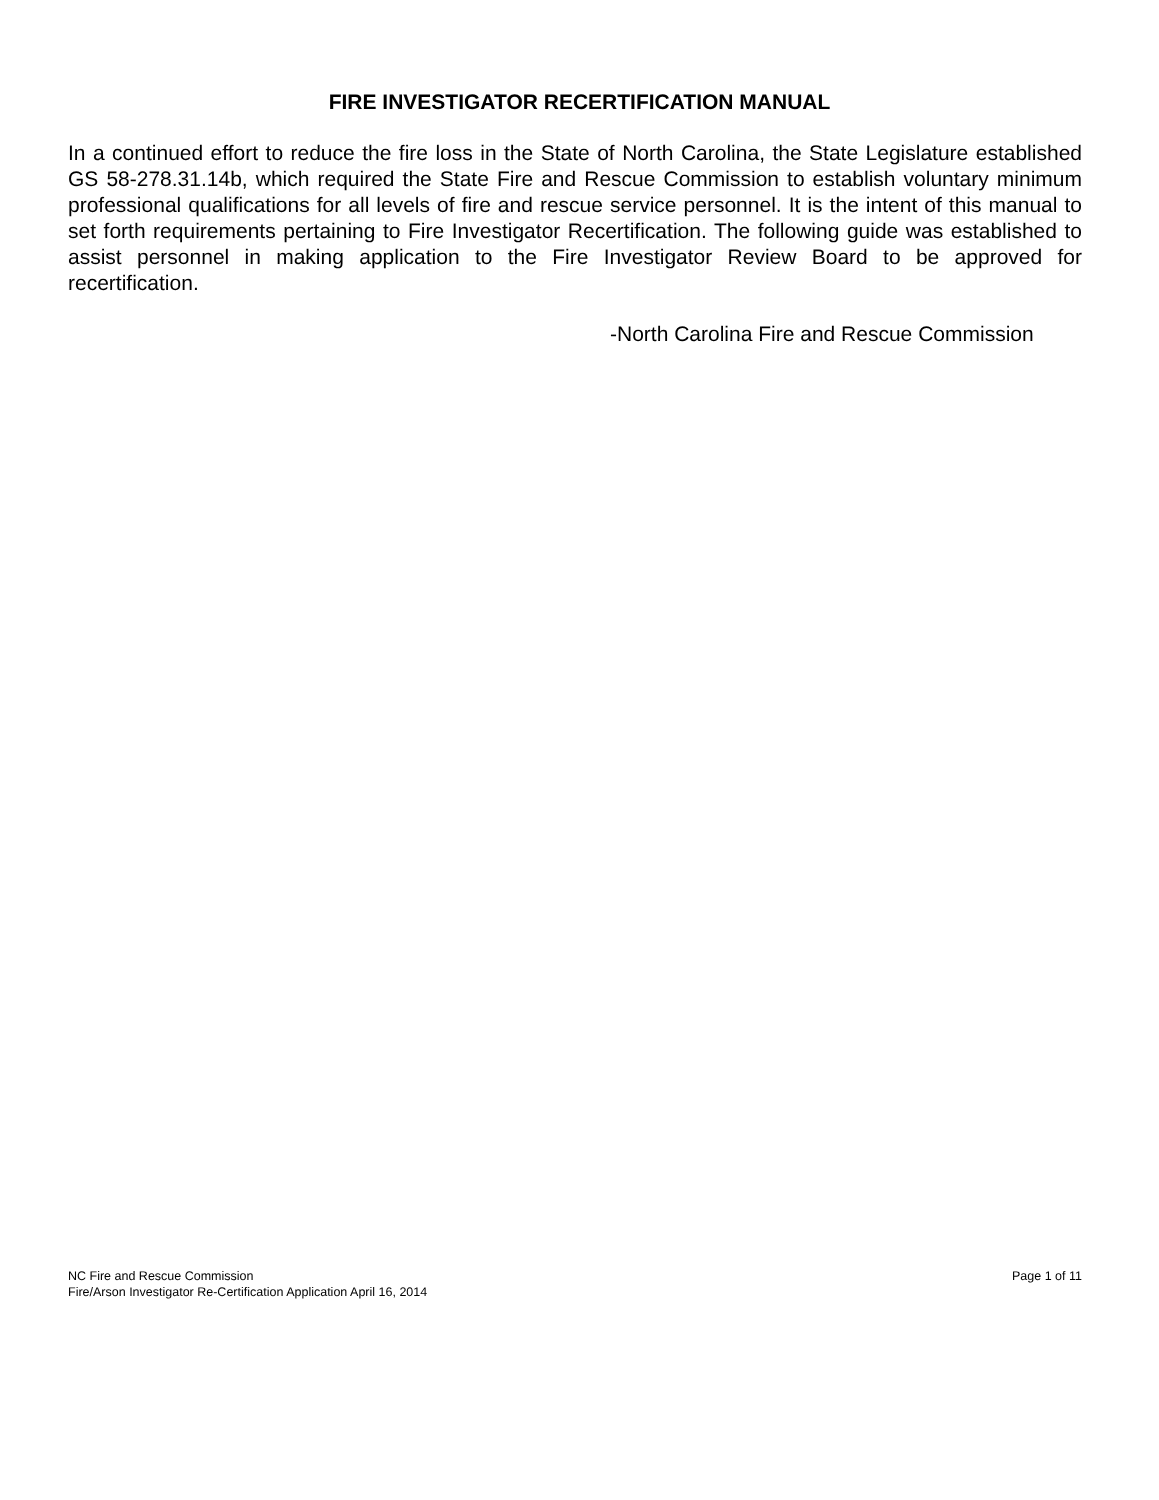FIRE INVESTIGATOR RECERTIFICATION MANUAL
In a continued effort to reduce the fire loss in the State of North Carolina, the State Legislature established GS 58-278.31.14b, which required the State Fire and Rescue Commission to establish voluntary minimum professional qualifications for all levels of fire and rescue service personnel. It is the intent of this manual to set forth requirements pertaining to Fire Investigator Recertification. The following guide was established to assist personnel in making application to the Fire Investigator Review Board to be approved for recertification.
-North Carolina Fire and Rescue Commission
Page 1 of 11 NC Fire and Rescue Commission
Fire/Arson Investigator Re-Certification Application April 16, 2014